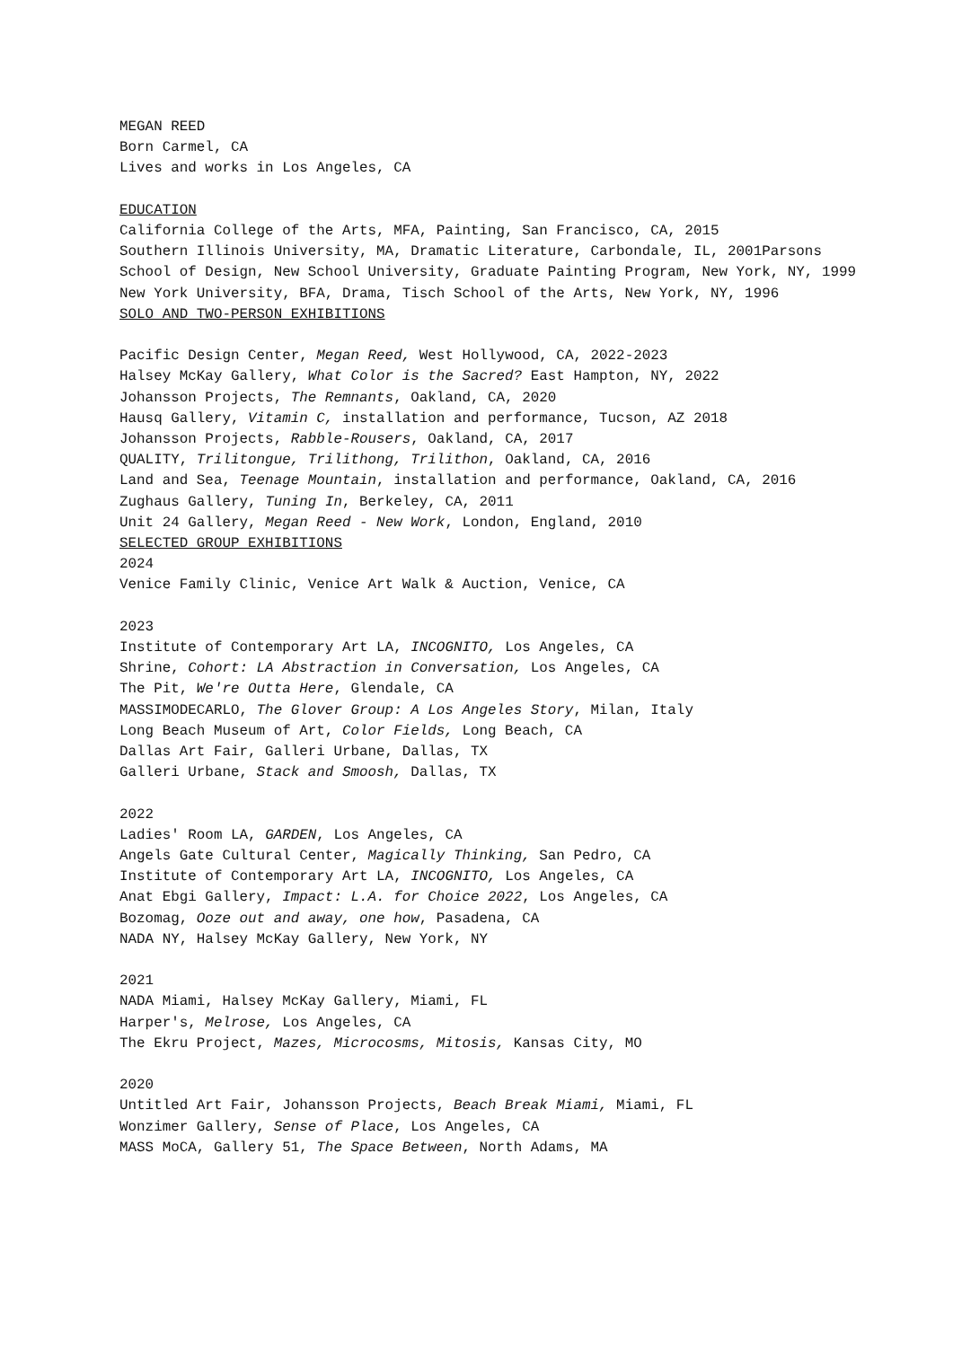MEGAN REED
Born Carmel, CA
Lives and works in Los Angeles, CA
EDUCATION
California College of the Arts, MFA, Painting, San Francisco, CA, 2015
Southern Illinois University, MA, Dramatic Literature, Carbondale, IL, 2001Parsons School of Design, New School University, Graduate Painting Program, New York, NY, 1999
New York University, BFA, Drama, Tisch School of the Arts, New York, NY, 1996
SOLO AND TWO-PERSON EXHIBITIONS
Pacific Design Center, Megan Reed, West Hollywood, CA, 2022-2023
Halsey McKay Gallery, What Color is the Sacred? East Hampton, NY, 2022
Johansson Projects, The Remnants, Oakland, CA, 2020
Hausq Gallery, Vitamin C, installation and performance, Tucson, AZ 2018
Johansson Projects, Rabble-Rousers, Oakland, CA, 2017
QUALITY, Trilitongue, Trilithong, Trilithon, Oakland, CA, 2016
Land and Sea, Teenage Mountain, installation and performance, Oakland, CA, 2016
Zughaus Gallery, Tuning In, Berkeley, CA, 2011
Unit 24 Gallery, Megan Reed - New Work, London, England, 2010
SELECTED GROUP EXHIBITIONS
2024
Venice Family Clinic, Venice Art Walk & Auction, Venice, CA
2023
Institute of Contemporary Art LA, INCOGNITO, Los Angeles, CA
Shrine, Cohort: LA Abstraction in Conversation, Los Angeles, CA
The Pit, We're Outta Here, Glendale, CA
MASSIMODECARLO, The Glover Group: A Los Angeles Story, Milan, Italy
Long Beach Museum of Art, Color Fields, Long Beach, CA
Dallas Art Fair, Galleri Urbane, Dallas, TX
Galleri Urbane, Stack and Smoosh, Dallas, TX
2022
Ladies' Room LA, GARDEN, Los Angeles, CA
Angels Gate Cultural Center, Magically Thinking, San Pedro, CA
Institute of Contemporary Art LA, INCOGNITO, Los Angeles, CA
Anat Ebgi Gallery, Impact: L.A. for Choice 2022, Los Angeles, CA
Bozomag, Ooze out and away, one how, Pasadena, CA
NADA NY, Halsey McKay Gallery, New York, NY
2021
NADA Miami, Halsey McKay Gallery, Miami, FL
Harper's, Melrose, Los Angeles, CA
The Ekru Project, Mazes, Microcosms, Mitosis, Kansas City, MO
2020
Untitled Art Fair, Johansson Projects, Beach Break Miami, Miami, FL
Wonzimer Gallery, Sense of Place, Los Angeles, CA
MASS MoCA, Gallery 51, The Space Between, North Adams, MA